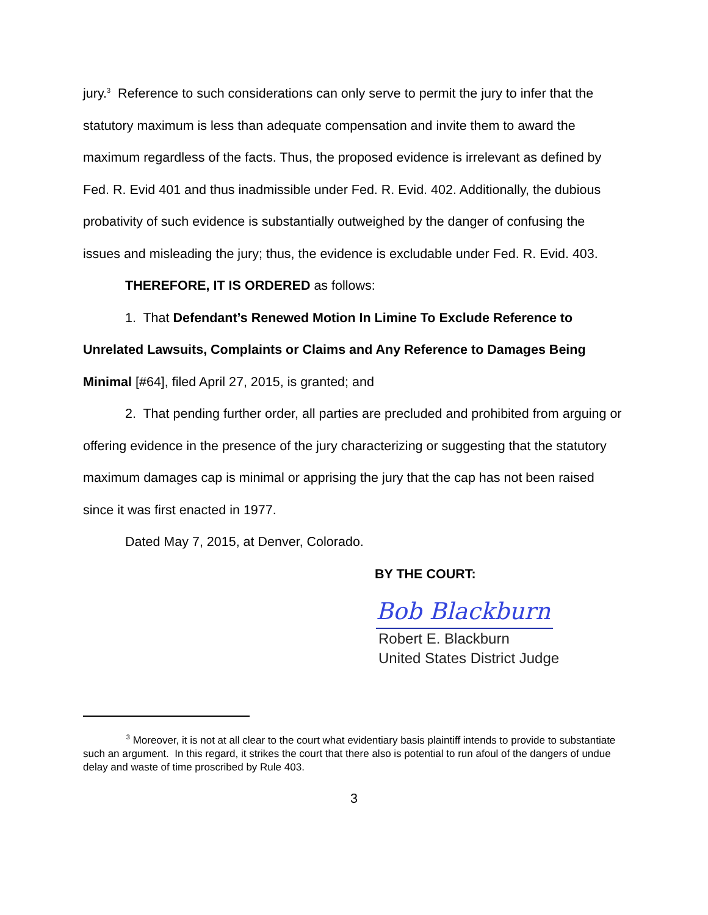jury.<sup>3</sup> Reference to such considerations can only serve to permit the jury to infer that the statutory maximum is less than adequate compensation and invite them to award the maximum regardless of the facts. Thus, the proposed evidence is irrelevant as defined by Fed. R. Evid 401 and thus inadmissible under Fed. R. Evid. 402. Additionally, the dubious probativity of such evidence is substantially outweighed by the danger of confusing the issues and misleading the jury; thus, the evidence is excludable under Fed. R. Evid. 403.
THEREFORE, IT IS ORDERED as follows:
1. That Defendant’s Renewed Motion In Limine To Exclude Reference to Unrelated Lawsuits, Complaints or Claims and Any Reference to Damages Being Minimal [#64], filed April 27, 2015, is granted; and
2. That pending further order, all parties are precluded and prohibited from arguing or offering evidence in the presence of the jury characterizing or suggesting that the statutory maximum damages cap is minimal or apprising the jury that the cap has not been raised since it was first enacted in 1977.
Dated May 7, 2015, at Denver, Colorado.
BY THE COURT:
Bob Blackburn
Robert E. Blackburn
United States District Judge
<sup>3</sup> Moreover, it is not at all clear to the court what evidentiary basis plaintiff intends to provide to substantiate such an argument. In this regard, it strikes the court that there also is potential to run afoul of the dangers of undue delay and waste of time proscribed by Rule 403.
3